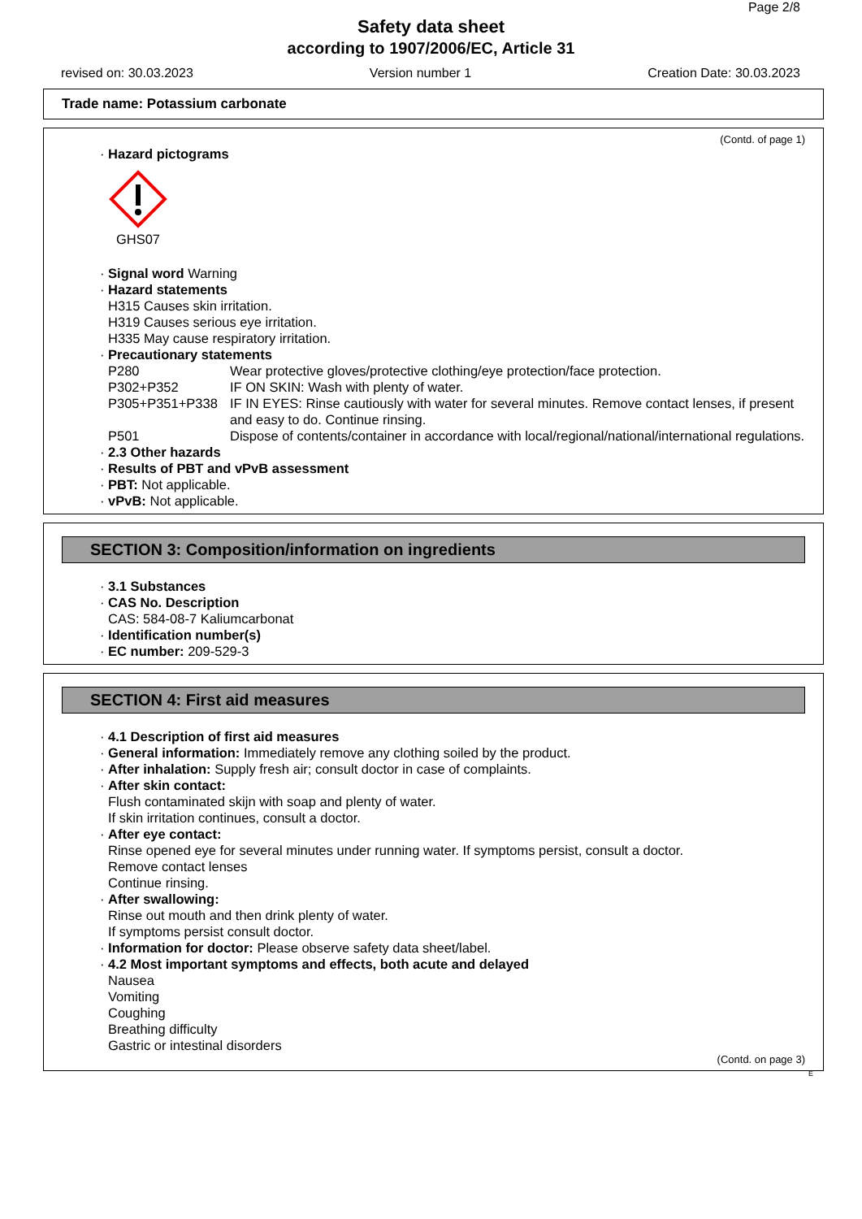Page 2/8
Safety data sheet
according to 1907/2006/EC, Article 31
revised on: 30.03.2023 Version number 1 Creation Date: 30.03.2023
Trade name: Potassium carbonate
(Contd. of page 1)
· Hazard pictograms
GHS07
· Signal word Warning
· Hazard statements
H315 Causes skin irritation.
H319 Causes serious eye irritation.
H335 May cause respiratory irritation.
· Precautionary statements
| P280 | Wear protective gloves/protective clothing/eye protection/face protection. |
| P302+P352 | IF ON SKIN: Wash with plenty of water. |
| P305+P351+P338 | IF IN EYES: Rinse cautiously with water for several minutes. Remove contact lenses, if present and easy to do. Continue rinsing. |
| P501 | Dispose of contents/container in accordance with local/regional/national/international regulations. |
· 2.3 Other hazards
· Results of PBT and vPvB assessment
· PBT: Not applicable.
· vPvB: Not applicable.
SECTION 3: Composition/information on ingredients
· 3.1 Substances
· CAS No. Description
CAS: 584-08-7 Kaliumcarbonat
· Identification number(s)
· EC number: 209-529-3
SECTION 4: First aid measures
· 4.1 Description of first aid measures
· General information: Immediately remove any clothing soiled by the product.
· After inhalation: Supply fresh air; consult doctor in case of complaints.
· After skin contact:
Flush contaminated skijn with soap and plenty of water.
If skin irritation continues, consult a doctor.
· After eye contact:
Rinse opened eye for several minutes under running water. If symptoms persist, consult a doctor.
Remove contact lenses
Continue rinsing.
· After swallowing:
Rinse out mouth and then drink plenty of water.
If symptoms persist consult doctor.
· Information for doctor: Please observe safety data sheet/label.
· 4.2 Most important symptoms and effects, both acute and delayed
Nausea
Vomiting
Coughing
Breathing difficulty
Gastric or intestinal disorders
(Contd. on page 3)
E